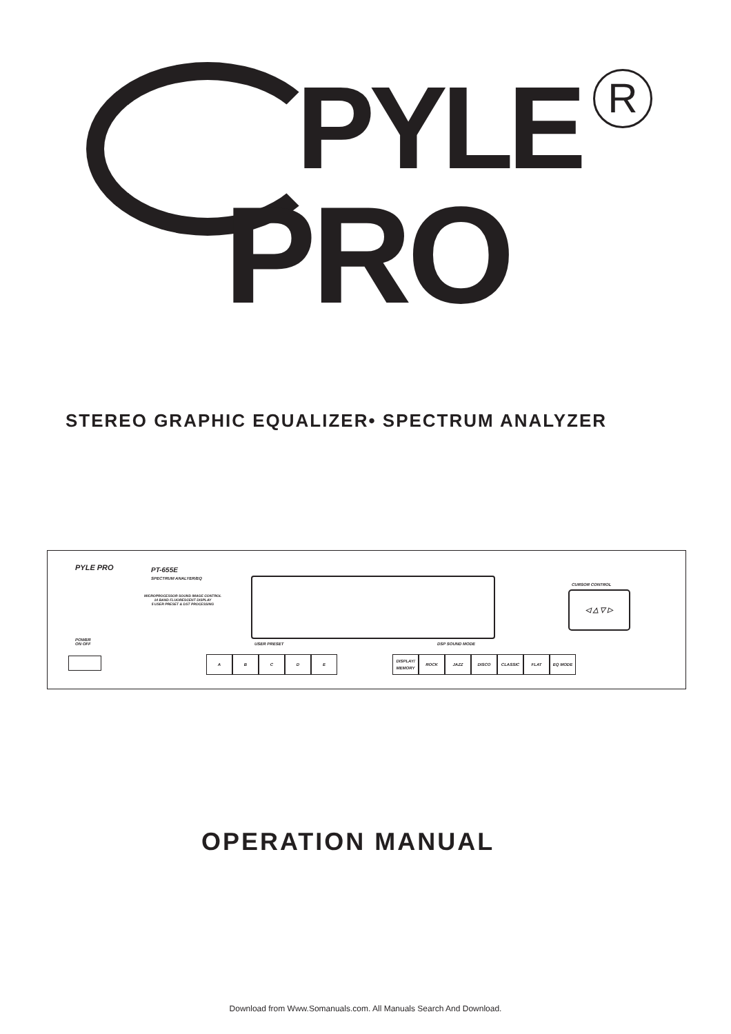PYLE R
PRO
STEREO GRAPHIC EQUALIZER• SPECTRUM ANALYZER
PYLE PRO
PT-655E
SPECTRUM ANALYER/EQ
MICROPROCESSOR SOUND IMAGE CONTROL
14 BAND FLUORESCENT DISPLAY
5 USER PRESET & DST PROCESSING
CURSOR CONTROL
◁ △ ▽ ▷
POWER
ON OFF
USER PRESET DSP SOUND MODE
ABCDE
DISPLAY/ MEMORY ROCK JAZZ DISCO CLASSIC FLAT EQ MODE
OPERATION MANUAL
Download from Www.Somanuals.com. All Manuals Search And Download.